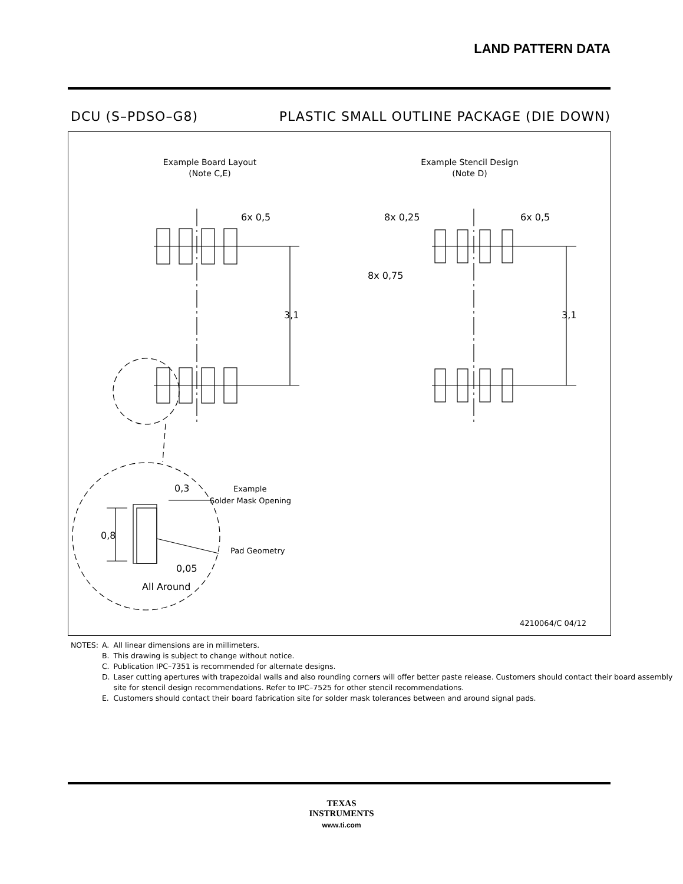LAND PATTERN DATA
DCU (S–PDSO–G8) PLASTIC SMALL OUTLINE PACKAGE (DIE DOWN)
Example Board Layout
(Note C,E)
Example Stencil Design
(Note D)
6x 0,5
3,1
8x 0,25
6x 0,5
8x 0,75
3,1
0,3
Example
Solder Mask Opening
0,8
Pad Geometry
0,05
All Around
4210064/C 04/12
| NOTES: | A. | All linear dimensions are in millimeters. |
| | B. | This drawing is subject to change without notice. |
| | C. | Publication IPC–7351 is recommended for alternate designs. |
| | D. | Laser cutting apertures with trapezoidal walls and also rounding corners will offer better paste release. Customers should contact their board assembly site for stencil design recommendations. Refer to IPC–7525 for other stencil recommendations. |
| | E. | Customers should contact their board fabrication site for solder mask tolerances between and around signal pads. |
TEXAS
INSTRUMENTS
www.ti.com